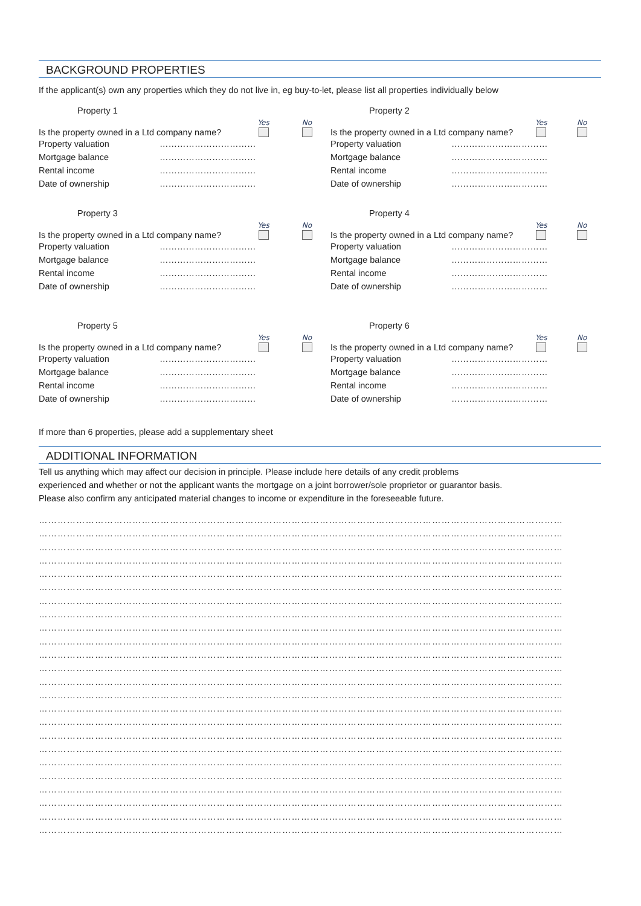BACKGROUND PROPERTIES
If the applicant(s) own any properties which they do not live in, eg buy-to-let, please list all properties individually below
Property 1
Is the property owned in a Ltd company name? Yes No
Property valuation ……………………………
Mortgage balance ……………………………
Rental income ……………………………
Date of ownership ……………………………
Property 2
Is the property owned in a Ltd company name? Yes No
Property valuation ……………………………
Mortgage balance ……………………………
Rental income ……………………………
Date of ownership ……………………………
Property 3
Is the property owned in a Ltd company name? Yes No
Property valuation ……………………………
Mortgage balance ……………………………
Rental income ……………………………
Date of ownership ……………………………
Property 4
Is the property owned in a Ltd company name? Yes No
Property valuation ……………………………
Mortgage balance ……………………………
Rental income ……………………………
Date of ownership ……………………………
Property 5
Is the property owned in a Ltd company name? Yes No
Property valuation ……………………………
Mortgage balance ……………………………
Rental income ……………………………
Date of ownership ……………………………
Property 6
Is the property owned in a Ltd company name? Yes No
Property valuation ……………………………
Mortgage balance ……………………………
Rental income ……………………………
Date of ownership ……………………………
If more than 6 properties, please add a supplementary sheet
ADDITIONAL INFORMATION
Tell us anything which may affect our decision in principle. Please include here details of any credit problems
experienced and whether or not the applicant wants the mortgage on a joint borrower/sole proprietor or guarantor basis.
Please also confirm any anticipated material changes to income or expenditure in the foreseeable future.
……………………………………………………………………………………………………………………………………………………
……………………………………………………………………………………………………………………………………………………
……………………………………………………………………………………………………………………………………………………
……………………………………………………………………………………………………………………………………………………
……………………………………………………………………………………………………………………………………………………
……………………………………………………………………………………………………………………………………………………
……………………………………………………………………………………………………………………………………………………
……………………………………………………………………………………………………………………………………………………
……………………………………………………………………………………………………………………………………………………
……………………………………………………………………………………………………………………………………………………
……………………………………………………………………………………………………………………………………………………
……………………………………………………………………………………………………………………………………………………
……………………………………………………………………………………………………………………………………………………
……………………………………………………………………………………………………………………………………………………
……………………………………………………………………………………………………………………………………………………
……………………………………………………………………………………………………………………………………………………
……………………………………………………………………………………………………………………………………………………
……………………………………………………………………………………………………………………………………………………
……………………………………………………………………………………………………………………………………………………
……………………………………………………………………………………………………………………………………………………
……………………………………………………………………………………………………………………………………………………
……………………………………………………………………………………………………………………………………………………
……………………………………………………………………………………………………………………………………………………
……………………………………………………………………………………………………………………………………………………